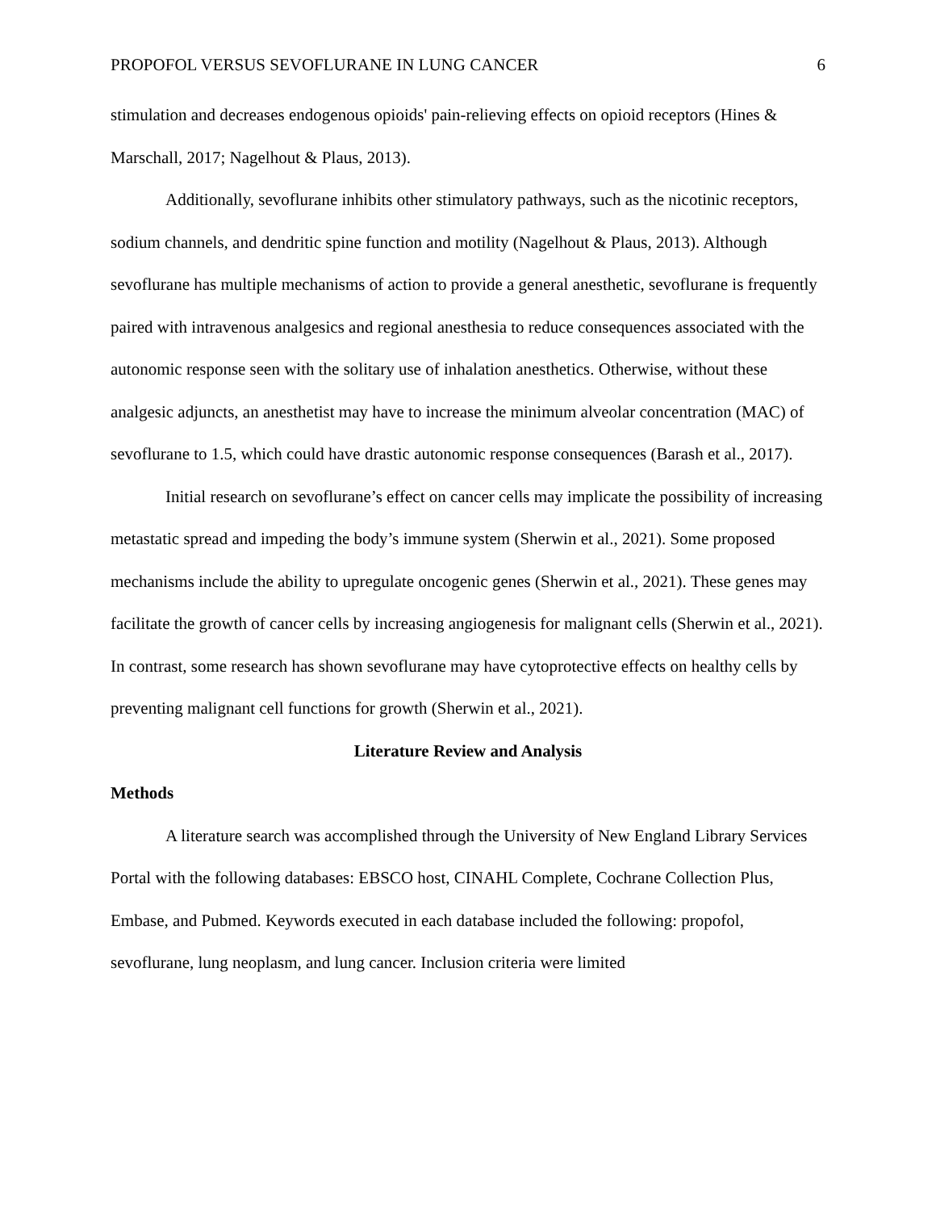PROPOFOL VERSUS SEVOFLURANE IN LUNG CANCER 6
stimulation and decreases endogenous opioids' pain-relieving effects on opioid receptors (Hines & Marschall, 2017; Nagelhout & Plaus, 2013).
Additionally, sevoflurane inhibits other stimulatory pathways, such as the nicotinic receptors, sodium channels, and dendritic spine function and motility (Nagelhout & Plaus, 2013). Although sevoflurane has multiple mechanisms of action to provide a general anesthetic, sevoflurane is frequently paired with intravenous analgesics and regional anesthesia to reduce consequences associated with the autonomic response seen with the solitary use of inhalation anesthetics. Otherwise, without these analgesic adjuncts, an anesthetist may have to increase the minimum alveolar concentration (MAC) of sevoflurane to 1.5, which could have drastic autonomic response consequences (Barash et al., 2017).
Initial research on sevoflurane’s effect on cancer cells may implicate the possibility of increasing metastatic spread and impeding the body’s immune system (Sherwin et al., 2021). Some proposed mechanisms include the ability to upregulate oncogenic genes (Sherwin et al., 2021). These genes may facilitate the growth of cancer cells by increasing angiogenesis for malignant cells (Sherwin et al., 2021). In contrast, some research has shown sevoflurane may have cytoprotective effects on healthy cells by preventing malignant cell functions for growth (Sherwin et al., 2021).
Literature Review and Analysis
Methods
A literature search was accomplished through the University of New England Library Services Portal with the following databases: EBSCO host, CINAHL Complete, Cochrane Collection Plus, Embase, and Pubmed. Keywords executed in each database included the following: propofol, sevoflurane, lung neoplasm, and lung cancer. Inclusion criteria were limited